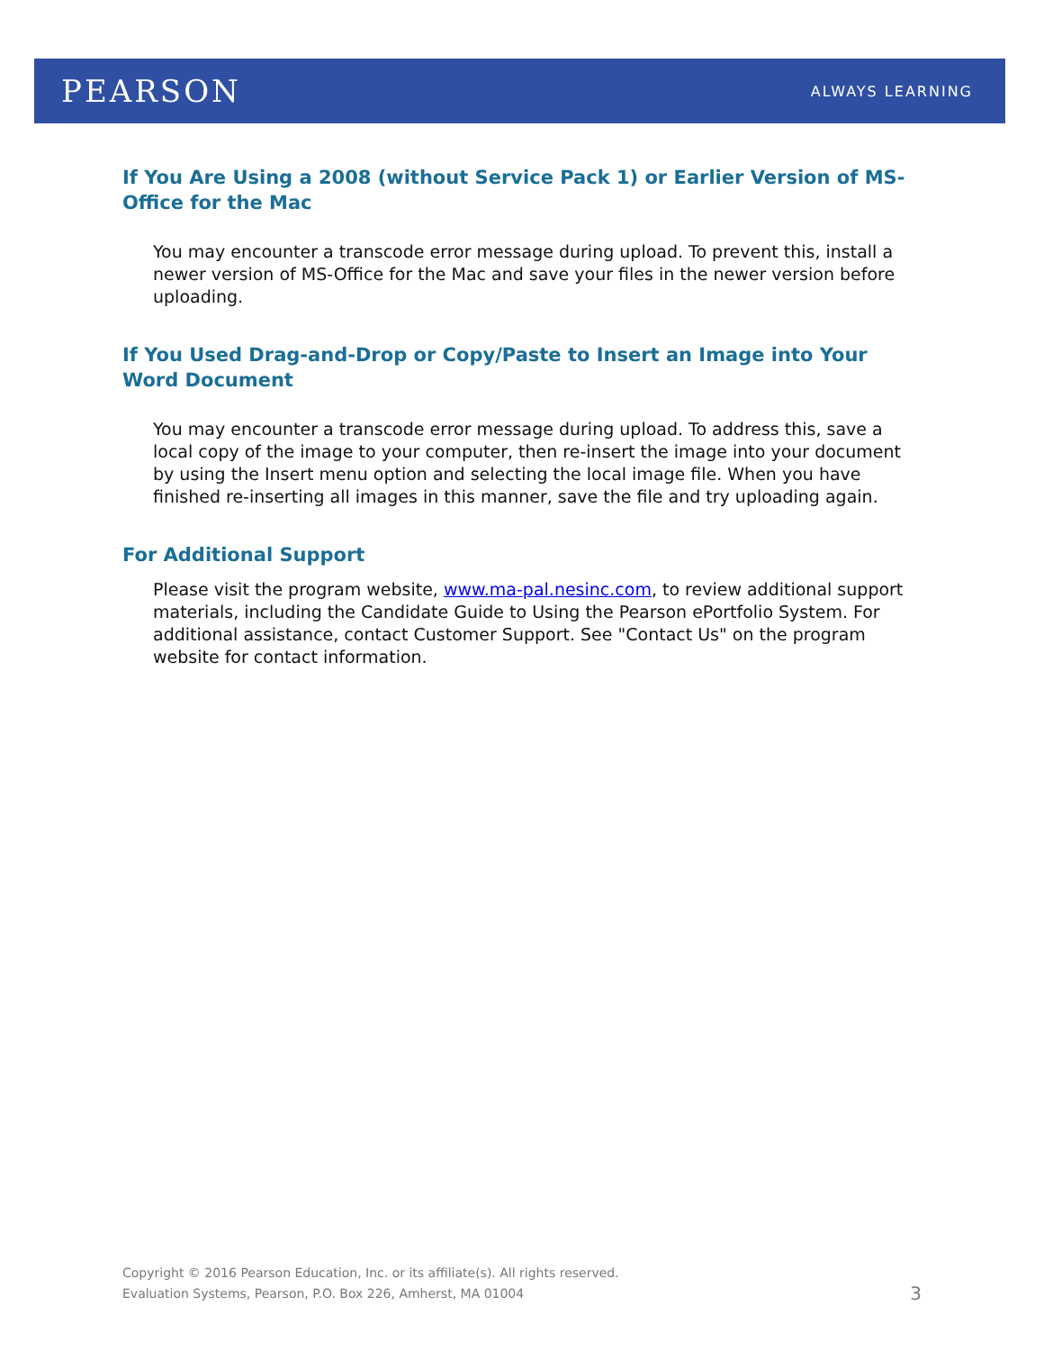PEARSON ALWAYS LEARNING
If You Are Using a 2008 (without Service Pack 1) or Earlier Version of MS-Office for the Mac
You may encounter a transcode error message during upload. To prevent this, install a newer version of MS-Office for the Mac and save your files in the newer version before uploading.
If You Used Drag-and-Drop or Copy/Paste to Insert an Image into Your Word Document
You may encounter a transcode error message during upload. To address this, save a local copy of the image to your computer, then re-insert the image into your document by using the Insert menu option and selecting the local image file. When you have finished re-inserting all images in this manner, save the file and try uploading again.
For Additional Support
Please visit the program website, www.ma-pal.nesinc.com, to review additional support materials, including the Candidate Guide to Using the Pearson ePortfolio System. For additional assistance, contact Customer Support. See "Contact Us" on the program website for contact information.
Copyright © 2016 Pearson Education, Inc. or its affiliate(s). All rights reserved.
Evaluation Systems, Pearson, P.O. Box 226, Amherst, MA 01004
3